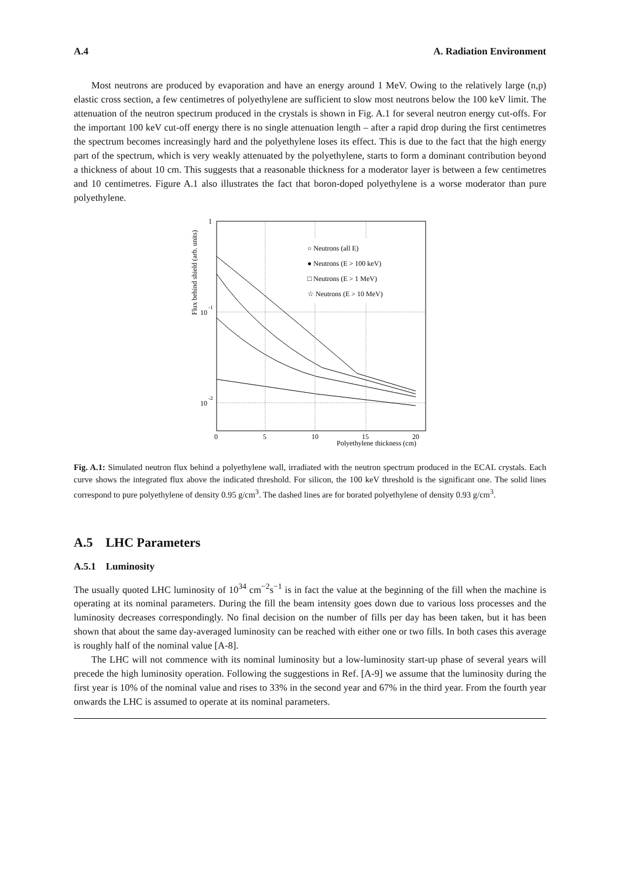A.4 A. Radiation Environment
Most neutrons are produced by evaporation and have an energy around 1 MeV. Owing to the relatively large (n,p) elastic cross section, a few centimetres of polyethylene are sufficient to slow most neutrons below the 100 keV limit. The attenuation of the neutron spectrum produced in the crystals is shown in Fig. A.1 for several neutron energy cut-offs. For the important 100 keV cut-off energy there is no single attenuation length – after a rapid drop during the first centimetres the spectrum becomes increasingly hard and the polyethylene loses its effect. This is due to the fact that the high energy part of the spectrum, which is very weakly attenuated by the polyethylene, starts to form a dominant contribution beyond a thickness of about 10 cm. This suggests that a reasonable thickness for a moderator layer is between a few centimetres and 10 centimetres. Figure A.1 also illustrates the fact that boron-doped polyethylene is a worse moderator than pure polyethylene.
○ Neutrons (all E)
● Neutrons (E > 100 keV)
□ Neutrons (E > 1 MeV)
☆ Neutrons (E > 10 MeV)
1
10
-1
10
-2
0
5
10
15
20
Polyethylene thickness (cm)
Flux behind shield (arb. units)
Fig. A.1: Simulated neutron flux behind a polyethylene wall, irradiated with the neutron spectrum produced in the ECAL crystals. Each curve shows the integrated flux above the indicated threshold. For silicon, the 100 keV threshold is the significant one. The solid lines correspond to pure polyethylene of density 0.95 g/cm<sup>3</sup>. The dashed lines are for borated polyethylene of density 0.93 g/cm<sup>3</sup>.
A.5 LHC Parameters
A.5.1 Luminosity
The usually quoted LHC luminosity of 10<sup>34</sup> cm<sup>−2</sup>s<sup>−1</sup> is in fact the value at the beginning of the fill when the machine is operating at its nominal parameters. During the fill the beam intensity goes down due to various loss processes and the luminosity decreases correspondingly. No final decision on the number of fills per day has been taken, but it has been shown that about the same day-averaged luminosity can be reached with either one or two fills. In both cases this average is roughly half of the nominal value [A-8].
The LHC will not commence with its nominal luminosity but a low-luminosity start-up phase of several years will precede the high luminosity operation. Following the suggestions in Ref. [A-9] we assume that the luminosity during the first year is 10% of the nominal value and rises to 33% in the second year and 67% in the third year. From the fourth year onwards the LHC is assumed to operate at its nominal parameters.